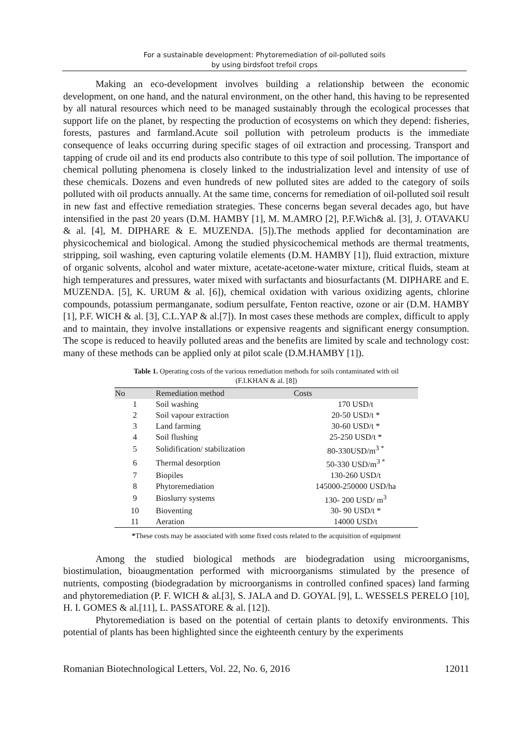For a sustainable development: Phytoremediation of oil-polluted soils
by using birdsfoot trefoil crops
Making an eco-development involves building a relationship between the economic development, on one hand, and the natural environment, on the other hand, this having to be represented by all natural resources which need to be managed sustainably through the ecological processes that support life on the planet, by respecting the production of ecosystems on which they depend: fisheries, forests, pastures and farmland.Acute soil pollution with petroleum products is the immediate consequence of leaks occurring during specific stages of oil extraction and processing. Transport and tapping of crude oil and its end products also contribute to this type of soil pollution. The importance of chemical polluting phenomena is closely linked to the industrialization level and intensity of use of these chemicals. Dozens and even hundreds of new polluted sites are added to the category of soils polluted with oil products annually. At the same time, concerns for remediation of oil-polluted soil result in new fast and effective remediation strategies. These concerns began several decades ago, but have intensified in the past 20 years (D.M. HAMBY [1], M. M.AMRO [2], P.F.Wich& al. [3], J. OTAVAKU & al. [4], M. DIPHARE & E. MUZENDA. [5]).The methods applied for decontamination are physicochemical and biological. Among the studied physicochemical methods are thermal treatments, stripping, soil washing, even capturing volatile elements (D.M. HAMBY [1]), fluid extraction, mixture of organic solvents, alcohol and water mixture, acetate-acetone-water mixture, critical fluids, steam at high temperatures and pressures, water mixed with surfactants and biosurfactants (M. DIPHARE and E. MUZENDA. [5], K. URUM & al. [6]), chemical oxidation with various oxidizing agents, chlorine compounds, potassium permanganate, sodium persulfate, Fenton reactive, ozone or air (D.M. HAMBY [1], P.F. WICH & al. [3], C.L.YAP & al.[7]). In most cases these methods are complex, difficult to apply and to maintain, they involve installations or expensive reagents and significant energy consumption. The scope is reduced to heavily polluted areas and the benefits are limited by scale and technology cost: many of these methods can be applied only at pilot scale (D.M.HAMBY [1]).
Table 1. Operating costs of the various remediation methods for soils contaminated with oil
(F.I.KHAN & al. [8])
| No | Remediation method | Costs |
| --- | --- | --- |
| 1 | Soil washing | 170 USD/t |
| 2 | Soil vapour extraction | 20-50 USD/t * |
| 3 | Land farming | 30-60 USD/t * |
| 4 | Soil flushing | 25-250 USD/t * |
| 5 | Solidification/ stabilization | 80-330USD/m<sup>3 *</sup> |
| 6 | Thermal desorption | 50-330 USD/m<sup>3 *</sup> |
| 7 | Biopiles | 130-260 USD/t |
| 8 | Phytoremediation | 145000-250000 USD/ha |
| 9 | Bioslurry systems | 130- 200 USD/ m<sup>3</sup> |
| 10 | Bioventing | 30- 90 USD/t * |
| 11 | Aeration | 14000 USD/t |
*These costs may be associated with some fixed costs related to the acquisition of equipment
Among the studied biological methods are biodegradation using microorganisms, biostimulation, bioaugmentation performed with microorganisms stimulated by the presence of nutrients, composting (biodegradation by microorganisms in controlled confined spaces) land farming and phytoremediation (P. F. WICH & al.[3], S. JALA and D. GOYAL [9], L. WESSELS PERELO [10], H. I. GOMES & al.[11], L. PASSATORE & al. [12]).
Phytoremediation is based on the potential of certain plants to detoxify environments. This potential of plants has been highlighted since the eighteenth century by the experiments
Romanian Biotechnological Letters, Vol. 22, No. 6, 2016 12011